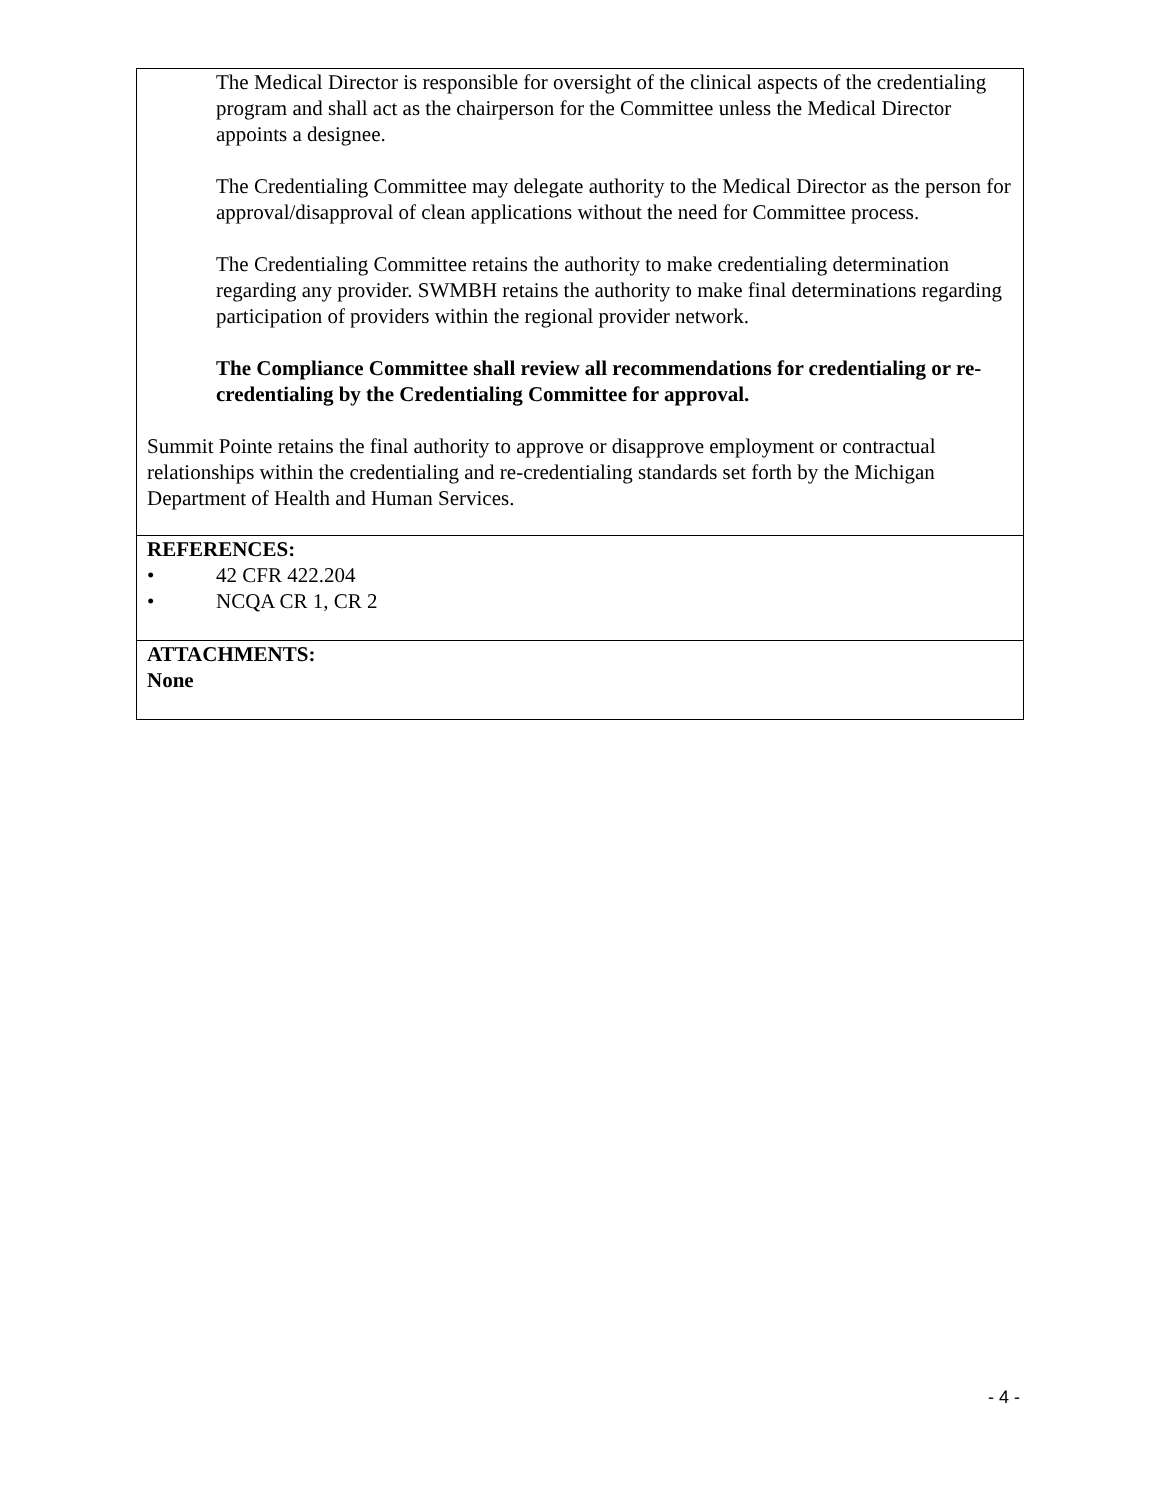The Medical Director is responsible for oversight of the clinical aspects of the credentialing program and shall act as the chairperson for the Committee unless the Medical Director appoints a designee.
The Credentialing Committee may delegate authority to the Medical Director as the person for approval/disapproval of clean applications without the need for Committee process.
The Credentialing Committee retains the authority to make credentialing determination regarding any provider. SWMBH retains the authority to make final determinations regarding participation of providers within the regional provider network.
The Compliance Committee shall review all recommendations for credentialing or re-credentialing by the Credentialing Committee for approval.
Summit Pointe retains the final authority to approve or disapprove employment or contractual relationships within the credentialing and re-credentialing standards set forth by the Michigan Department of Health and Human Services.
REFERENCES:
• 42 CFR 422.204
• NCQA CR 1, CR 2
ATTACHMENTS:
None
- 4 -